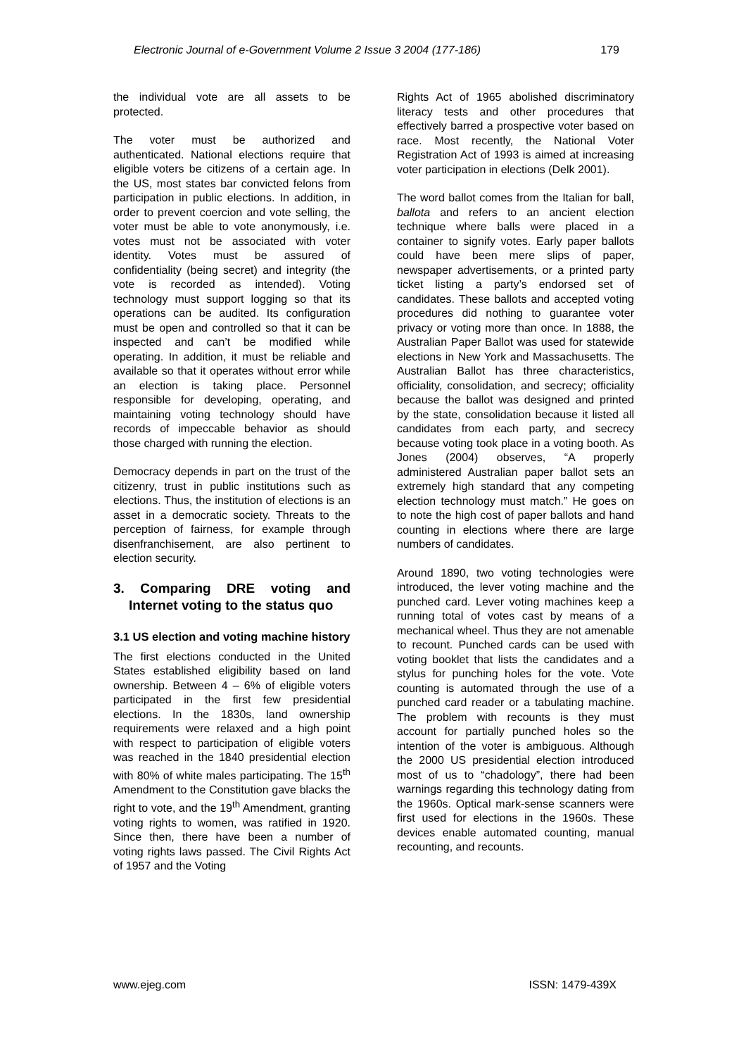Electronic Journal of e-Government Volume 2 Issue 3 2004 (177-186) 179
the individual vote are all assets to be protected.
The voter must be authorized and authenticated. National elections require that eligible voters be citizens of a certain age. In the US, most states bar convicted felons from participation in public elections. In addition, in order to prevent coercion and vote selling, the voter must be able to vote anonymously, i.e. votes must not be associated with voter identity. Votes must be assured of confidentiality (being secret) and integrity (the vote is recorded as intended). Voting technology must support logging so that its operations can be audited. Its configuration must be open and controlled so that it can be inspected and can’t be modified while operating. In addition, it must be reliable and available so that it operates without error while an election is taking place. Personnel responsible for developing, operating, and maintaining voting technology should have records of impeccable behavior as should those charged with running the election.
Democracy depends in part on the trust of the citizenry, trust in public institutions such as elections. Thus, the institution of elections is an asset in a democratic society. Threats to the perception of fairness, for example through disenfranchisement, are also pertinent to election security.
3. Comparing DRE voting and Internet voting to the status quo
3.1 US election and voting machine history
The first elections conducted in the United States established eligibility based on land ownership. Between 4 – 6% of eligible voters participated in the first few presidential elections. In the 1830s, land ownership requirements were relaxed and a high point with respect to participation of eligible voters was reached in the 1840 presidential election with 80% of white males participating. The 15<sup>th</sup> Amendment to the Constitution gave blacks the right to vote, and the 19<sup>th</sup> Amendment, granting voting rights to women, was ratified in 1920. Since then, there have been a number of voting rights laws passed. The Civil Rights Act of 1957 and the Voting
Rights Act of 1965 abolished discriminatory literacy tests and other procedures that effectively barred a prospective voter based on race. Most recently, the National Voter Registration Act of 1993 is aimed at increasing voter participation in elections (Delk 2001).
The word ballot comes from the Italian for ball, ballota and refers to an ancient election technique where balls were placed in a container to signify votes. Early paper ballots could have been mere slips of paper, newspaper advertisements, or a printed party ticket listing a party’s endorsed set of candidates. These ballots and accepted voting procedures did nothing to guarantee voter privacy or voting more than once. In 1888, the Australian Paper Ballot was used for statewide elections in New York and Massachusetts. The Australian Ballot has three characteristics, officiality, consolidation, and secrecy; officiality because the ballot was designed and printed by the state, consolidation because it listed all candidates from each party, and secrecy because voting took place in a voting booth. As Jones (2004) observes, “A properly administered Australian paper ballot sets an extremely high standard that any competing election technology must match.” He goes on to note the high cost of paper ballots and hand counting in elections where there are large numbers of candidates.
Around 1890, two voting technologies were introduced, the lever voting machine and the punched card. Lever voting machines keep a running total of votes cast by means of a mechanical wheel. Thus they are not amenable to recount. Punched cards can be used with voting booklet that lists the candidates and a stylus for punching holes for the vote. Vote counting is automated through the use of a punched card reader or a tabulating machine. The problem with recounts is they must account for partially punched holes so the intention of the voter is ambiguous. Although the 2000 US presidential election introduced most of us to “chadology”, there had been warnings regarding this technology dating from the 1960s. Optical mark-sense scanners were first used for elections in the 1960s. These devices enable automated counting, manual recounting, and recounts.
www.ejeg.com ISSN: 1479-439X